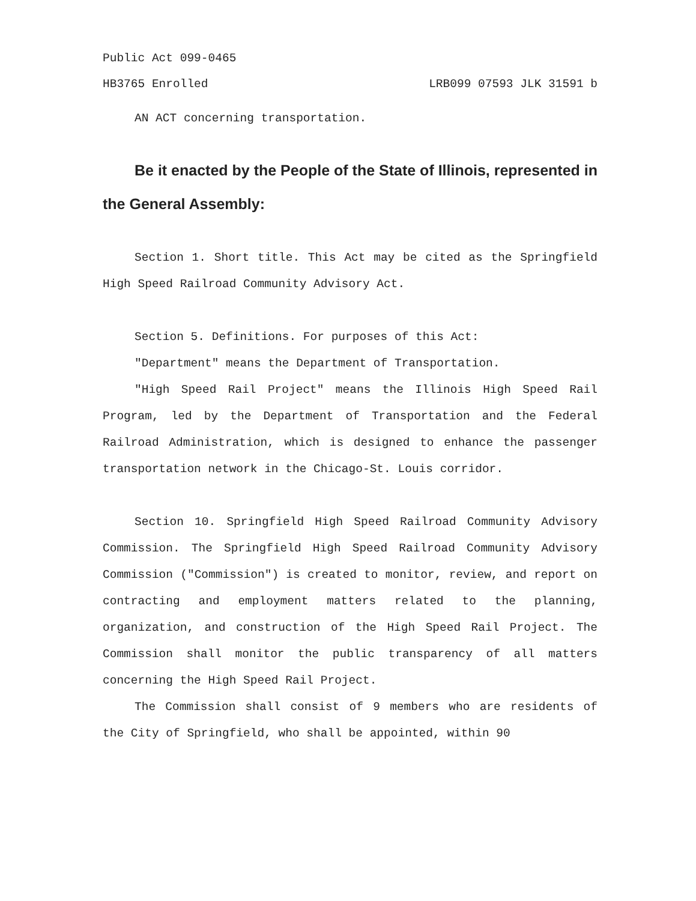Public Act 099-0465
HB3765 Enrolled LRB099 07593 JLK 31591 b
AN ACT concerning transportation.
Be it enacted by the People of the State of Illinois, represented in the General Assembly:
Section 1. Short title. This Act may be cited as the Springfield High Speed Railroad Community Advisory Act.
Section 5. Definitions. For purposes of this Act:
"Department" means the Department of Transportation.
"High Speed Rail Project" means the Illinois High Speed Rail Program, led by the Department of Transportation and the Federal Railroad Administration, which is designed to enhance the passenger transportation network in the Chicago-St. Louis corridor.
Section 10. Springfield High Speed Railroad Community Advisory Commission. The Springfield High Speed Railroad Community Advisory Commission ("Commission") is created to monitor, review, and report on contracting and employment matters related to the planning, organization, and construction of the High Speed Rail Project. The Commission shall monitor the public transparency of all matters concerning the High Speed Rail Project.
The Commission shall consist of 9 members who are residents of the City of Springfield, who shall be appointed, within 90